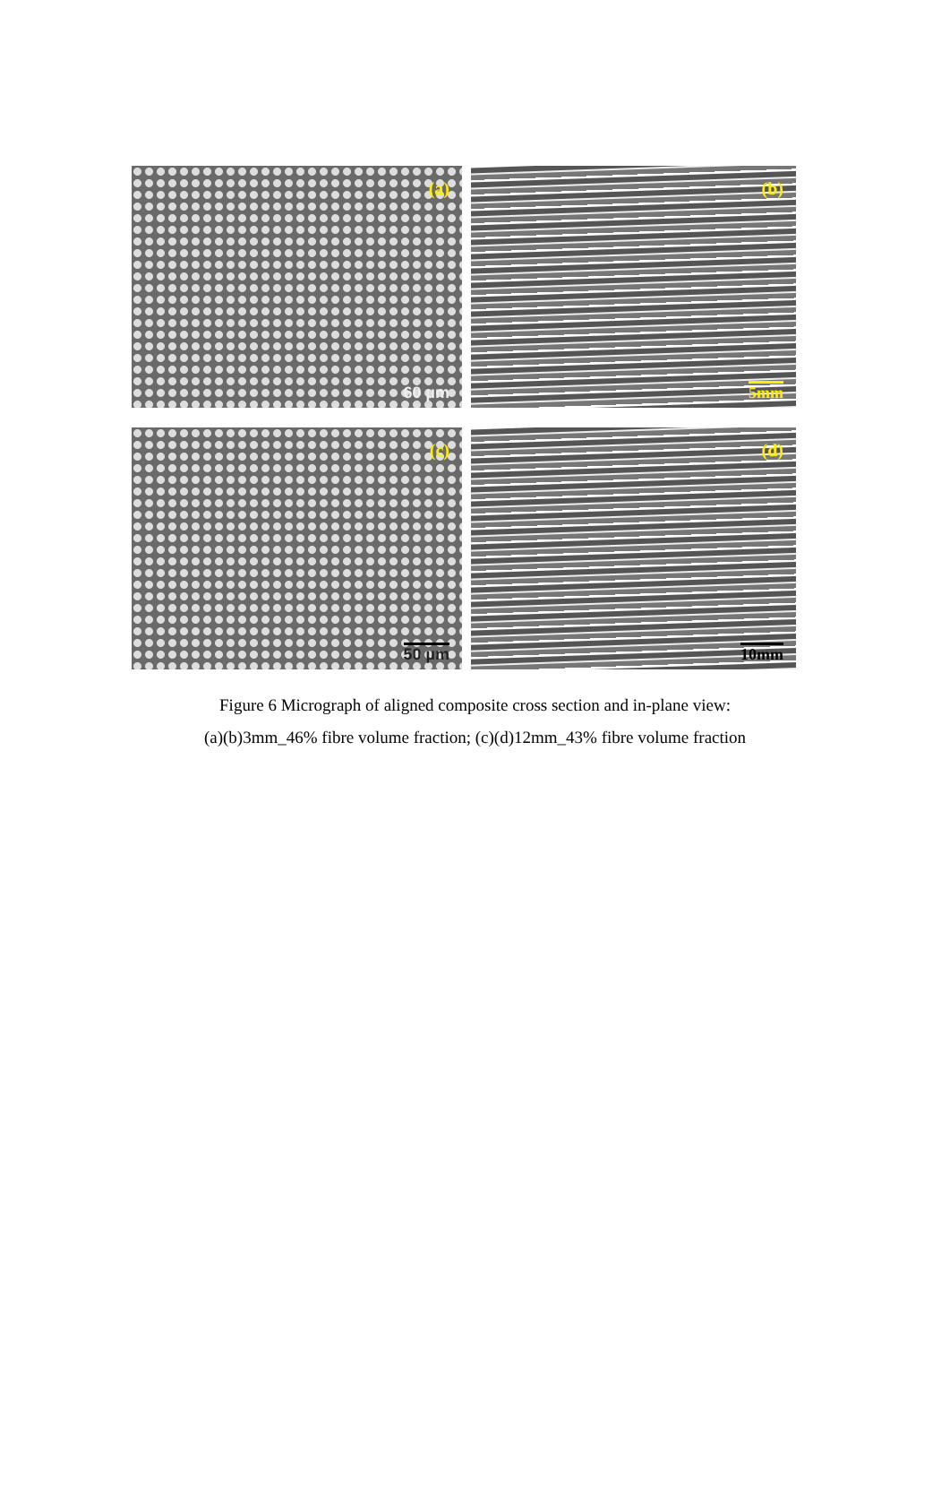(a)
60 µm
(b)
5mm
(c)
50 µm
(d)
10mm
Figure 6 Micrograph of aligned composite cross section and in-plane view:
(a)(b)3mm_46% fibre volume fraction; (c)(d)12mm_43% fibre volume fraction